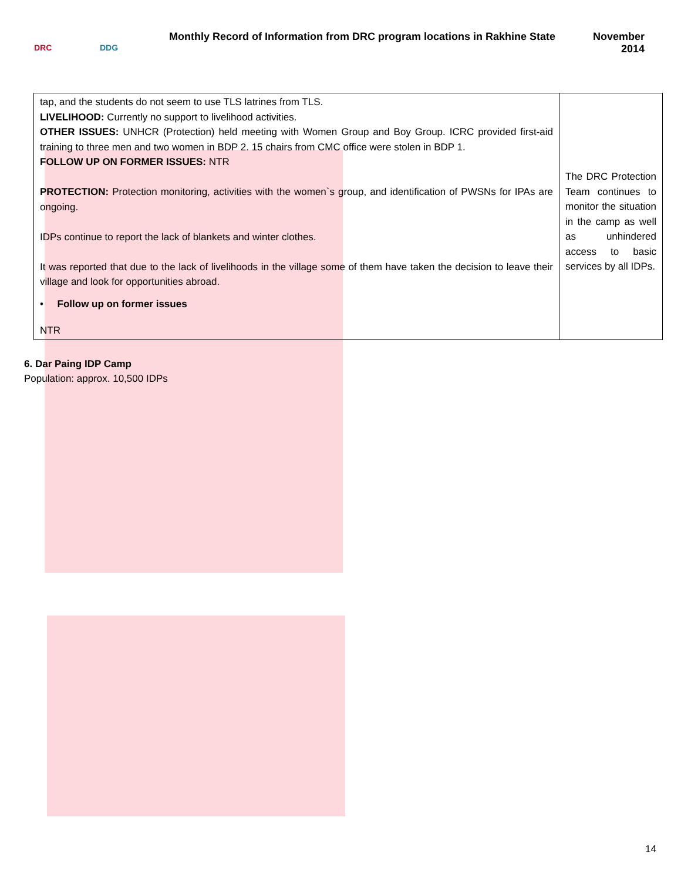DRC DDG
Monthly Record of Information from DRC program locations in Rakhine State
November
2014
| tap, and the students do not seem to use TLS latrines from TLS. LIVELIHOOD: Currently no support to livelihood activities. OTHER ISSUES: UNHCR (Protection) held meeting with Women Group and Boy Group. ICRC provided first-aid training to three men and two women in BDP 2. 15 chairs from CMC office were stolen in BDP 1. FOLLOW UP ON FORMER ISSUES: NTR PROTECTION: Protection monitoring, activities with the women`s group, and identification of PWSNs for IPAs are ongoing. IDPs continue to report the lack of blankets and winter clothes. It was reported that due to the lack of livelihoods in the village some of them have taken the decision to leave their village and look for opportunities abroad. • Follow up on former issues NTR | The DRC Protection Team continues to monitor the situation in the camp as well as unhindered access to basic services by all IDPs. |
6. Dar Paing IDP Camp
Population: approx. 10,500 IDPs
14